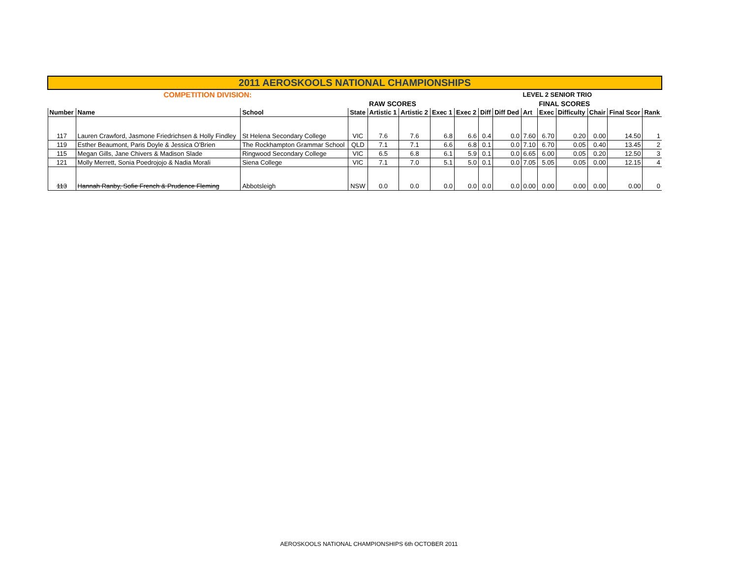| 2011 AEROSKOOLS NATIONAL CHAMPIONSHIPS | | | | | | | | | | | | | | | |
| COMPETITION DIVISION: | | | | | | | | | | LEVEL 2 SENIOR TRIO | | | | | |
| | | | | RAW SCORES | | | | | | FINAL SCORES | | | | | |
| Number | Name | School | State | Artistic 1 | Artistic 2 | Exec 1 | Exec 2 | Diff | Diff Ded | Art | Exec | Difficulty | Chair | Final Scor | Rank |
| 117 | Lauren Crawford, Jasmone Friedrichsen & Holly Findley | St Helena Secondary College | VIC | 7.6 | 7.6 | 6.8 | 6.6 | 0.4 | 0.0 | 7.60 | 6.70 | 0.20 | 0.00 | 14.50 | 1 |
| 119 | Esther Beaumont, Paris Doyle & Jessica O'Brien | The Rockhampton Grammar School | QLD | 7.1 | 7.1 | 6.6 | 6.8 | 0.1 | 0.0 | 7.10 | 6.70 | 0.05 | 0.40 | 13.45 | 2 |
| 115 | Megan Gills, Jane Chivers & Madison Slade | Ringwood Secondary College | VIC | 6.5 | 6.8 | 6.1 | 5.9 | 0.1 | 0.0 | 6.65 | 6.00 | 0.05 | 0.20 | 12.50 | 3 |
| 121 | Molly Merrett, Sonia Poedrojojo & Nadia Morali | Siena College | VIC | 7.1 | 7.0 | 5.1 | 5.0 | 0.1 | 0.0 | 7.05 | 5.05 | 0.05 | 0.00 | 12.15 | 4 |
| 113 | Hannah Ranby, Sofie French & Prudence Fleming | Abbotsleigh | NSW | 0.0 | 0.0 | 0.0 | 0.0 | 0.0 | 0.0 | 0.00 | 0.00 | 0.00 | 0.00 | 0.00 | 0 |
AEROSKOOLS NATIONAL CHAMPIONSHIPS 6th OCTOBER 2011